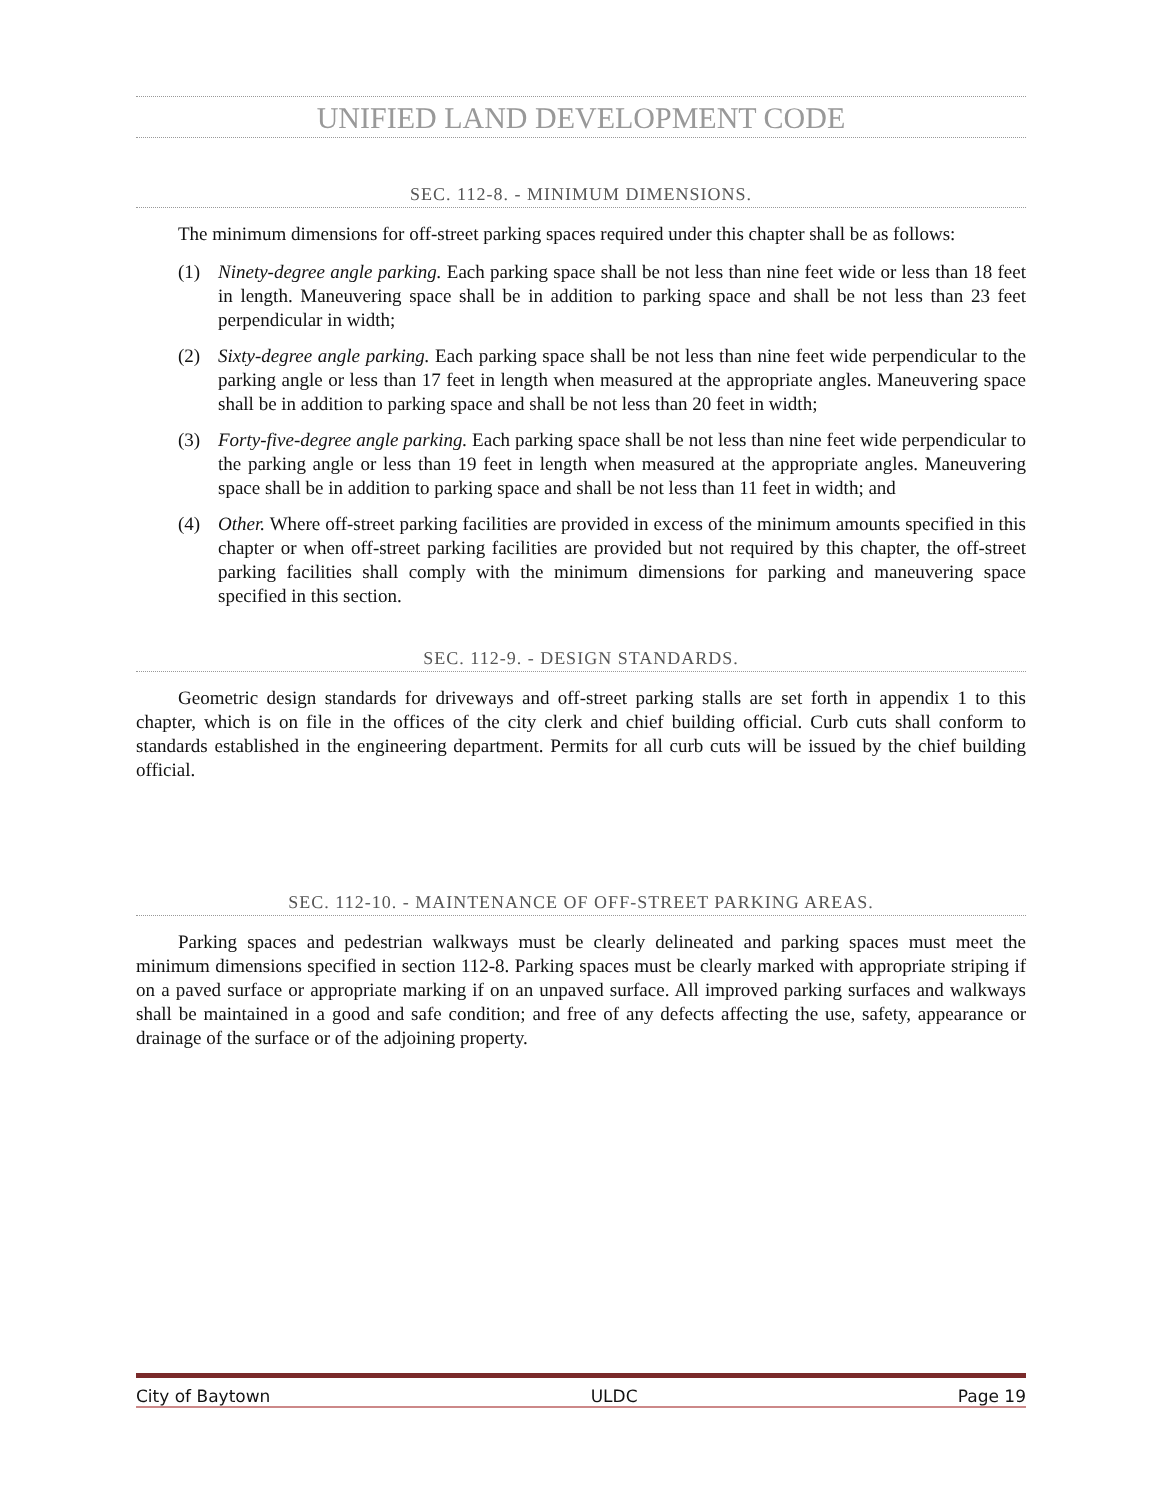UNIFIED LAND DEVELOPMENT CODE
SEC. 112-8. - MINIMUM DIMENSIONS.
The minimum dimensions for off-street parking spaces required under this chapter shall be as follows:
(1) Ninety-degree angle parking. Each parking space shall be not less than nine feet wide or less than 18 feet in length. Maneuvering space shall be in addition to parking space and shall be not less than 23 feet perpendicular in width;
(2) Sixty-degree angle parking. Each parking space shall be not less than nine feet wide perpendicular to the parking angle or less than 17 feet in length when measured at the appropriate angles. Maneuvering space shall be in addition to parking space and shall be not less than 20 feet in width;
(3) Forty-five-degree angle parking. Each parking space shall be not less than nine feet wide perpendicular to the parking angle or less than 19 feet in length when measured at the appropriate angles. Maneuvering space shall be in addition to parking space and shall be not less than 11 feet in width; and
(4) Other. Where off-street parking facilities are provided in excess of the minimum amounts specified in this chapter or when off-street parking facilities are provided but not required by this chapter, the off-street parking facilities shall comply with the minimum dimensions for parking and maneuvering space specified in this section.
SEC. 112-9. - DESIGN STANDARDS.
Geometric design standards for driveways and off-street parking stalls are set forth in appendix 1 to this chapter, which is on file in the offices of the city clerk and chief building official. Curb cuts shall conform to standards established in the engineering department. Permits for all curb cuts will be issued by the chief building official.
SEC. 112-10. - MAINTENANCE OF OFF-STREET PARKING AREAS.
Parking spaces and pedestrian walkways must be clearly delineated and parking spaces must meet the minimum dimensions specified in section 112-8. Parking spaces must be clearly marked with appropriate striping if on a paved surface or appropriate marking if on an unpaved surface. All improved parking surfaces and walkways shall be maintained in a good and safe condition; and free of any defects affecting the use, safety, appearance or drainage of the surface or of the adjoining property.
City of Baytown ULDC Page 19